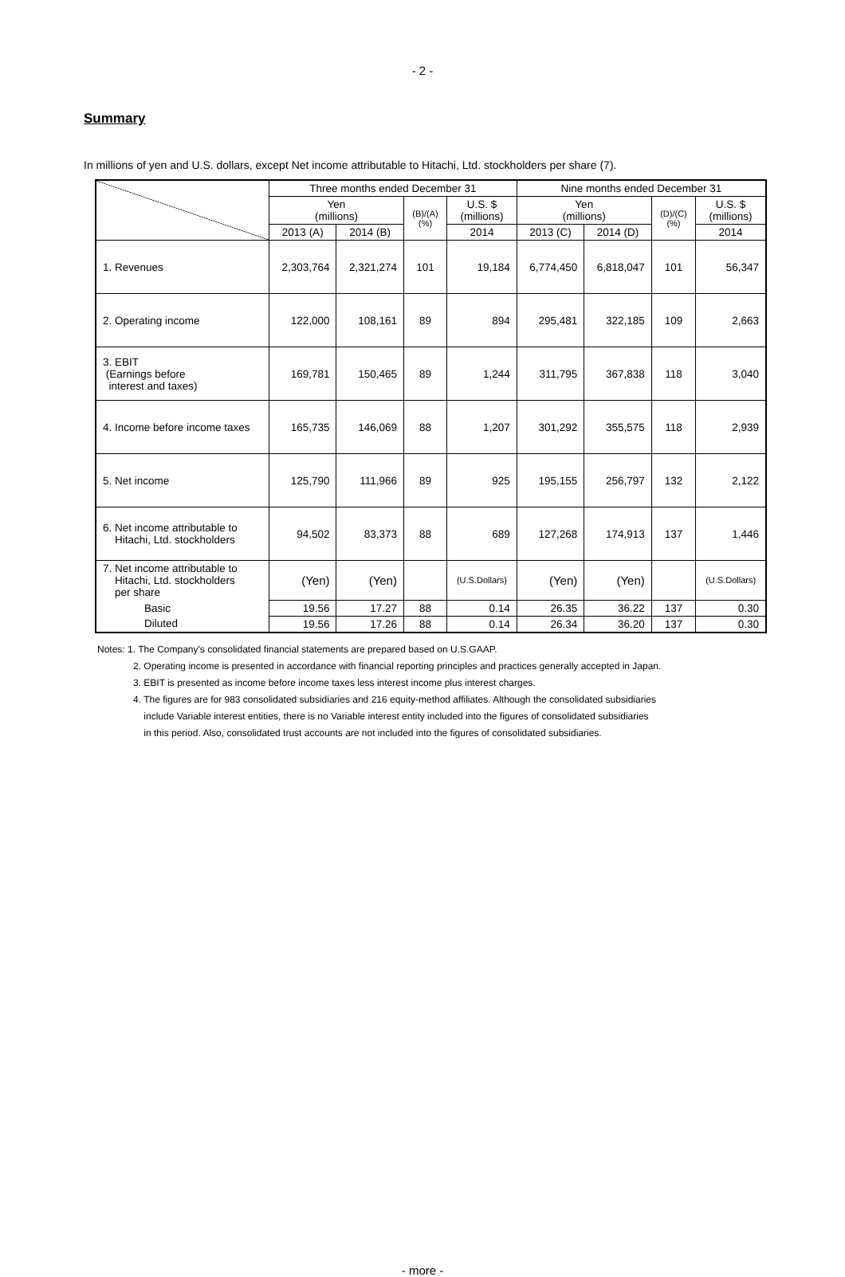- 2 -
Summary
In millions of yen and U.S. dollars, except Net income attributable to Hitachi, Ltd. stockholders per share (7).
| | Three months ended December 31 | | | | Nine months ended December 31 | | | |
| --- | --- | --- | --- | --- | --- | --- | --- | --- |
| | Yen (millions) | | (B)/(A) (%) | U.S. $ (millions) | Yen (millions) | | (D)/(C) (%) | U.S. $ (millions) |
| | 2013 (A) | 2014 (B) | | 2014 | 2013 (C) | 2014 (D) | | 2014 |
| 1. Revenues | 2,303,764 | 2,321,274 | 101 | 19,184 | 6,774,450 | 6,818,047 | 101 | 56,347 |
| 2. Operating income | 122,000 | 108,161 | 89 | 894 | 295,481 | 322,185 | 109 | 2,663 |
| 3. EBIT (Earnings before interest and taxes) | 169,781 | 150,465 | 89 | 1,244 | 311,795 | 367,838 | 118 | 3,040 |
| 4. Income before income taxes | 165,735 | 146,069 | 88 | 1,207 | 301,292 | 355,575 | 118 | 2,939 |
| 5. Net income | 125,790 | 111,966 | 89 | 925 | 195,155 | 256,797 | 132 | 2,122 |
| 6. Net income attributable to Hitachi, Ltd. stockholders | 94,502 | 83,373 | 88 | 689 | 127,268 | 174,913 | 137 | 1,446 |
| 7. Net income attributable to Hitachi, Ltd. stockholders per share | (Yen) | (Yen) | | (U.S.Dollars) | (Yen) | (Yen) | | (U.S.Dollars) |
| Basic | 19.56 | 17.27 | 88 | 0.14 | 26.35 | 36.22 | 137 | 0.30 |
| Diluted | 19.56 | 17.26 | 88 | 0.14 | 26.34 | 36.20 | 137 | 0.30 |
Notes: 1. The Company's consolidated financial statements are prepared based on U.S.GAAP.
2. Operating income is presented in accordance with financial reporting principles and practices generally accepted in Japan.
3. EBIT is presented as income before income taxes less interest income plus interest charges.
4. The figures are for 983 consolidated subsidiaries and 216 equity-method affiliates. Although the consolidated subsidiaries
include Variable interest entities, there is no Variable interest entity included into the figures of consolidated subsidiaries
in this period. Also, consolidated trust accounts are not included into the figures of consolidated subsidiaries.
- more -